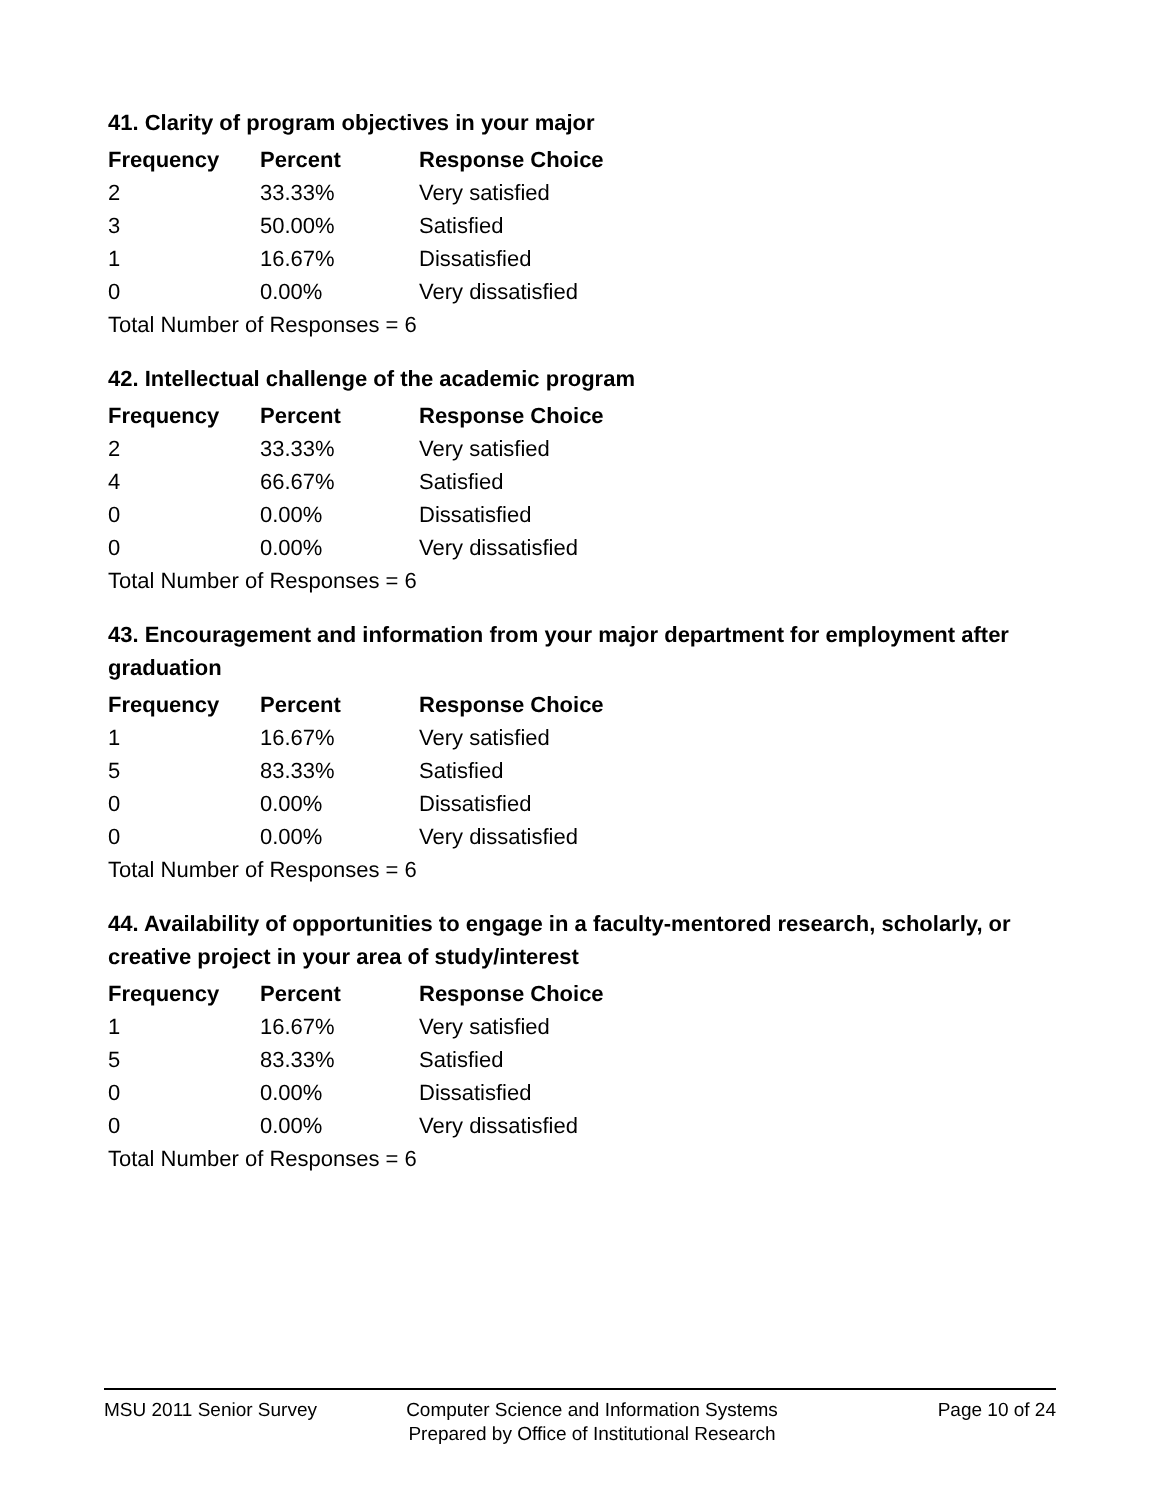41. Clarity of program objectives in your major
| Frequency | Percent | Response Choice |
| --- | --- | --- |
| 2 | 33.33% | Very satisfied |
| 3 | 50.00% | Satisfied |
| 1 | 16.67% | Dissatisfied |
| 0 | 0.00% | Very dissatisfied |
| Total Number of Responses = 6 | | |
42. Intellectual challenge of the academic program
| Frequency | Percent | Response Choice |
| --- | --- | --- |
| 2 | 33.33% | Very satisfied |
| 4 | 66.67% | Satisfied |
| 0 | 0.00% | Dissatisfied |
| 0 | 0.00% | Very dissatisfied |
| Total Number of Responses = 6 | | |
43. Encouragement and information from your major department for employment after graduation
| Frequency | Percent | Response Choice |
| --- | --- | --- |
| 1 | 16.67% | Very satisfied |
| 5 | 83.33% | Satisfied |
| 0 | 0.00% | Dissatisfied |
| 0 | 0.00% | Very dissatisfied |
| Total Number of Responses = 6 | | |
44. Availability of opportunities to engage in a faculty-mentored research, scholarly, or creative project in your area of study/interest
| Frequency | Percent | Response Choice |
| --- | --- | --- |
| 1 | 16.67% | Very satisfied |
| 5 | 83.33% | Satisfied |
| 0 | 0.00% | Dissatisfied |
| 0 | 0.00% | Very dissatisfied |
| Total Number of Responses = 6 | | |
MSU 2011 Senior Survey Computer Science and Information Systems
Prepared by Office of Institutional Research
Page 10 of 24